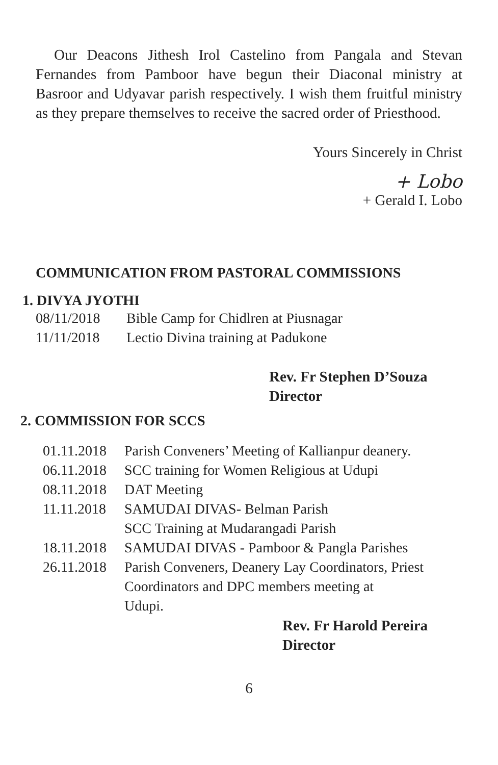Our Deacons Jithesh Irol Castelino from Pangala and Stevan Fernandes from Pamboor have begun their Diaconal ministry at Basroor and Udyavar parish respectively. I wish them fruitful ministry as they prepare themselves to receive the sacred order of Priesthood.
Yours Sincerely in Christ
+ Lobo
+ Gerald I. Lobo
COMMUNICATION FROM PASTORAL COMMISSIONS
1. DIVYA JYOTHI
| 08/11/2018 | Bible Camp for Chidlren at Piusnagar |
| 11/11/2018 | Lectio Divina training at Padukone |
Rev. Fr Stephen D’Souza
Director
2. COMMISSION FOR SCCS
| 01.11.2018 | Parish Conveners’ Meeting of Kallianpur deanery. |
| 06.11.2018 | SCC training for Women Religious at Udupi |
| 08.11.2018 | DAT Meeting |
| 11.11.2018 | SAMUDAI DIVAS- Belman Parish SCC Training at Mudarangadi Parish |
| 18.11.2018 | SAMUDAI DIVAS - Pamboor & Pangla Parishes |
| 26.11.2018 | Parish Conveners, Deanery Lay Coordinators, Priest Coordinators and DPC members meeting at Udupi. |
Rev. Fr Harold Pereira
Director
6